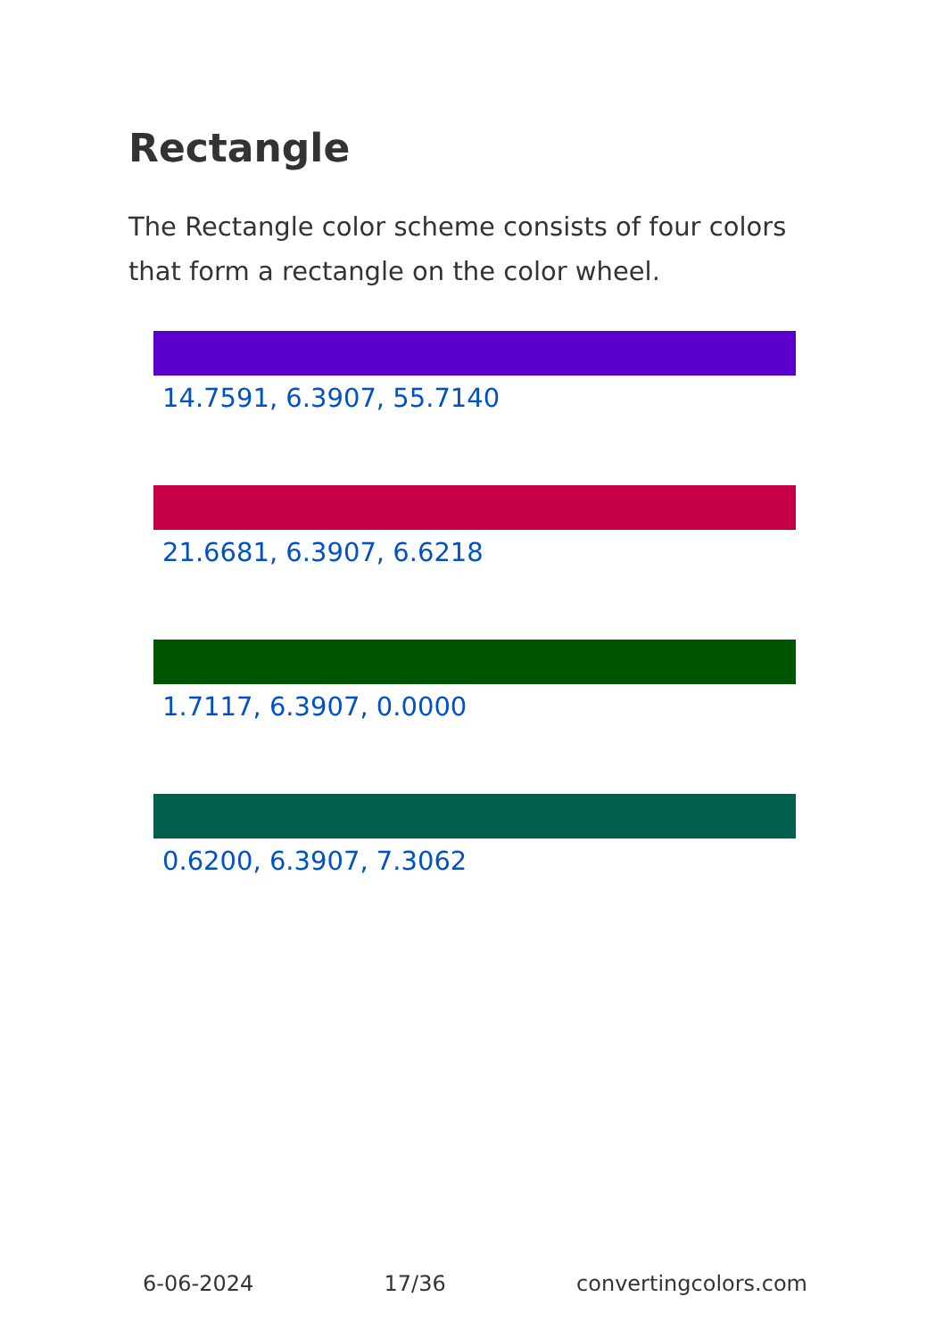Rectangle
The Rectangle color scheme consists of four colors that form a rectangle on the color wheel.
14.7591, 6.3907, 55.7140
21.6681, 6.3907, 6.6218
1.7117, 6.3907, 0.0000
0.6200, 6.3907, 7.3062
6-06-2024 17/36 convertingcolors.com